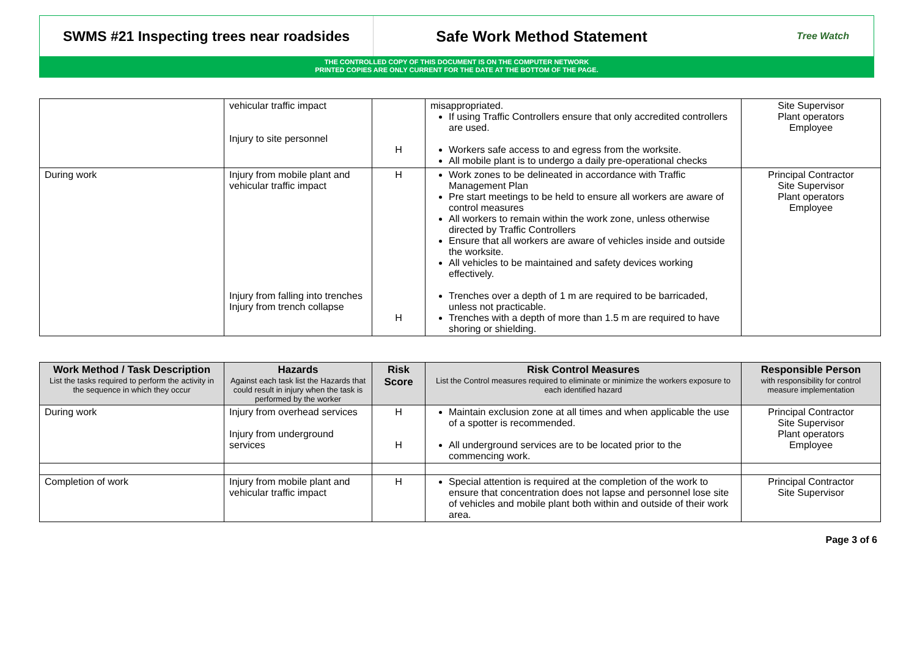SWMS #21 Inspecting trees near roadsides
Safe Work Method Statement
Tree Watch
THE CONTROLLED COPY OF THIS DOCUMENT IS ON THE COMPUTER NETWORK
PRINTED COPIES ARE ONLY CURRENT FOR THE DATE AT THE BOTTOM OF THE PAGE.
| | vehicular traffic impact Injury to site personnel | H | misappropriated. If using Traffic Controllers ensure that only accredited controllers are used. Workers safe access to and egress from the worksite. All mobile plant is to undergo a daily pre-operational checks | Site Supervisor Plant operators Employee |
| During work | Injury from mobile plant and vehicular traffic impact Injury from falling into trenches Injury from trench collapse | H H | Work zones to be delineated in accordance with Traffic Management Plan Pre start meetings to be held to ensure all workers are aware of control measures All workers to remain within the work zone, unless otherwise directed by Traffic Controllers Ensure that all workers are aware of vehicles inside and outside the worksite. All vehicles to be maintained and safety devices working effectively. Trenches over a depth of 1 m are required to be barricaded, unless not practicable. Trenches with a depth of more than 1.5 m are required to have shoring or shielding. | Principal Contractor Site Supervisor Plant operators Employee |
| Work Method / Task Description List the tasks required to perform the activity in the sequence in which they occur | Hazards Against each task list the Hazards that could result in injury when the task is performed by the worker | Risk Score | Risk Control Measures List the Control measures required to eliminate or minimize the workers exposure to each identified hazard | Responsible Person with responsibility for control measure implementation |
| --- | --- | --- | --- | --- |
| During work | Injury from overhead services Injury from underground services | H H | Maintain exclusion zone at all times and when applicable the use of a spotter is recommended. All underground services are to be located prior to the commencing work. | Principal Contractor Site Supervisor Plant operators Employee |
| Completion of work | Injury from mobile plant and vehicular traffic impact | H | Special attention is required at the completion of the work to ensure that concentration does not lapse and personnel lose site of vehicles and mobile plant both within and outside of their work area. | Principal Contractor Site Supervisor |
Page 3 of 6